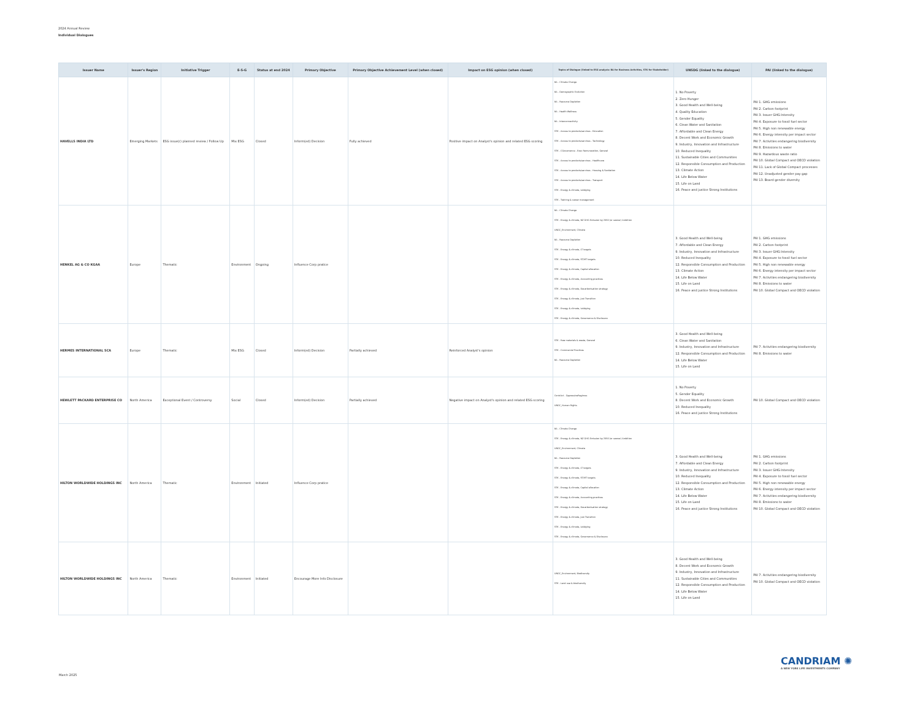2024 Annual Review
Individual Dialogues
| Issuer Name | Issuer's Region | Initiative Trigger | E-S-G | Status at end 2024 | Primary Objective | Primary Objective Achievement Level (when closed) | Impact on ESG opinion (when closed) | Topics of Dialogue (linked to ESG analysis: BA for Business Activities, STK for Stakeholder) | UNSDG (linked to the dialogue) | PAI (linked to the dialogue) |
| --- | --- | --- | --- | --- | --- | --- | --- | --- | --- | --- |
| HAVELLS INDIA LTD | Emerging Markets | ESG issue(r) planned review / Follow Up | Mix ESG | Closed | Inform(ed) Decision | Fully achieved | Positive impact on Analyst's opinion and related ESG scoring | BA - Climate Change BA - Demographic Evolution BA - Resource Depletion BA - Health Wellness BA - Interconnectivity STK - Access to products/services - Education STK - Access to products/services - Technology STK - CGovernance - Exec Remuneration, General STK - Access to products/services - Healthcare STK - Access to products/services - Housing & Sanitation STK - Access to products/services - Transport STK - Energy & climate, Lobbying STK - Training & career management | 1. No Poverty 2. Zero Hunger 3. Good Health and Well-being 4. Quality Education 5. Gender Equality 6. Clean Water and Sanitation 7. Affordable and Clean Energy 8. Decent Work and Economic Growth 9. Industry, Innovation and Infrastructure 10. Reduced Inequality 11. Sustainable Cities and Communities 12. Responsible Consumption and Production 13. Climate Action 14. Life Below Water 15. Life on Land 16. Peace and justice Strong Institutions | PAI 1. GHG emissions PAI 2. Carbon footprint PAI 3. Issuer GHG Intensity PAI 4. Exposure to fossil fuel sector PAI 5. High non renewable energy PAI 6. Energy intensity per impact sector PAI 7. Activities endangering biodiversity PAI 8. Emissions to water PAI 9. Hazardous waste ratio PAI 10. Global Compact and OECD violation PAI 11. Lack of Global Compact processes PAI 12. Unadjusted gender pay gap PAI 13. Board gender diversity |
| HENKEL AG & CO KGAA | Europe | Thematic | Environment | Ongoing | Influence Corp pratice | | | BA - Climate Change STK - Energy & climate, NZ GHG Emission by 2050 (or sooner) Ambition UNGC_Environment, Climate BA - Resource Depletion STK - Energy & climate, LT targets STK - Energy & climate, ST/MT targets STK - Energy & climate, Capital allocation STK - Energy & climate, Accounting practices STK - Energy & climate, Decarbonisation strategy STK - Energy & climate, Just Transition STK - Energy & climate, Lobbying STK - Energy & climate, Governance & Disclosure | 3. Good Health and Well-being 7. Affordable and Clean Energy 9. Industry, Innovation and Infrastructure 10. Reduced Inequality 12. Responsible Consumption and Production 13. Climate Action 14. Life Below Water 15. Life on Land 16. Peace and justice Strong Institutions | PAI 1. GHG emissions PAI 2. Carbon footprint PAI 3. Issuer GHG Intensity PAI 4. Exposure to fossil fuel sector PAI 5. High non renewable energy PAI 6. Energy intensity per impact sector PAI 7. Activities endangering biodiversity PAI 8. Emissions to water PAI 10. Global Compact and OECD violation |
| HERMES INTERNATIONAL SCA | Europe | Thematic | Mix ESG | Closed | Inform(ed) Decision | Partially achieved | Reinforced Analyst's opinion | STK - Raw materials & waste, General STK - Commercial Practices BA - Resource Depletion | 3. Good Health and Well-being 6. Clean Water and Sanitation 9. Industry, Innovation and Infrastructure 12. Responsible Consumption and Production 14. Life Below Water 15. Life on Land | PAI 7. Activities endangering biodiversity PAI 8. Emissions to water |
| HEWLETT PACKARD ENTERPRISE CO | North America | Exceptional Event / Controversy | Social | Closed | Inform(ed) Decision | Partially achieved | Negative impact on Analyst's opinion and related ESG scoring | ContrAct - OppressiveRegimes UNGC_Human Rights | 1. No Poverty 5. Gender Equality 8. Decent Work and Economic Growth 10. Reduced Inequality 16. Peace and justice Strong Institutions | PAI 10. Global Compact and OECD violation |
| HILTON WORLDWIDE HOLDINGS INC | North America | Thematic | Environment | Initiated | Influence Corp pratice | | | BA - Climate Change STK - Energy & climate, NZ GHG Emission by 2050 (or sooner) Ambition UNGC_Environment, Climate BA - Resource Depletion STK - Energy & climate, LT targets STK - Energy & climate, ST/MT targets STK - Energy & climate, Capital allocation STK - Energy & climate, Accounting practices STK - Energy & climate, Decarbonisation strategy STK - Energy & climate, Just Transition STK - Energy & climate, Lobbying STK - Energy & climate, Governance & Disclosure | 3. Good Health and Well-being 7. Affordable and Clean Energy 9. Industry, Innovation and Infrastructure 10. Reduced Inequality 12. Responsible Consumption and Production 13. Climate Action 14. Life Below Water 15. Life on Land 16. Peace and justice Strong Institutions | PAI 1. GHG emissions PAI 2. Carbon footprint PAI 3. Issuer GHG Intensity PAI 4. Exposure to fossil fuel sector PAI 5. High non renewable energy PAI 6. Energy intensity per impact sector PAI 7. Activities endangering biodiversity PAI 8. Emissions to water PAI 10. Global Compact and OECD violation |
| HILTON WORLDWIDE HOLDINGS INC | North America | Thematic | Environment | Initiated | Encourage More Info Disclosure | | | UNGC_Environment, Biodiversity STK - Land use & biodiversity | 3. Good Health and Well-being 8. Decent Work and Economic Growth 9. Industry, Innovation and Infrastructure 11. Sustainable Cities and Communities 12. Responsible Consumption and Production 14. Life Below Water 15. Life on Land | PAI 7. Activities endangering biodiversity PAI 10. Global Compact and OECD violation |
CANDRIAM ✺
A NEW YORK LIFE INVESTMENTS COMPANY
March 2025